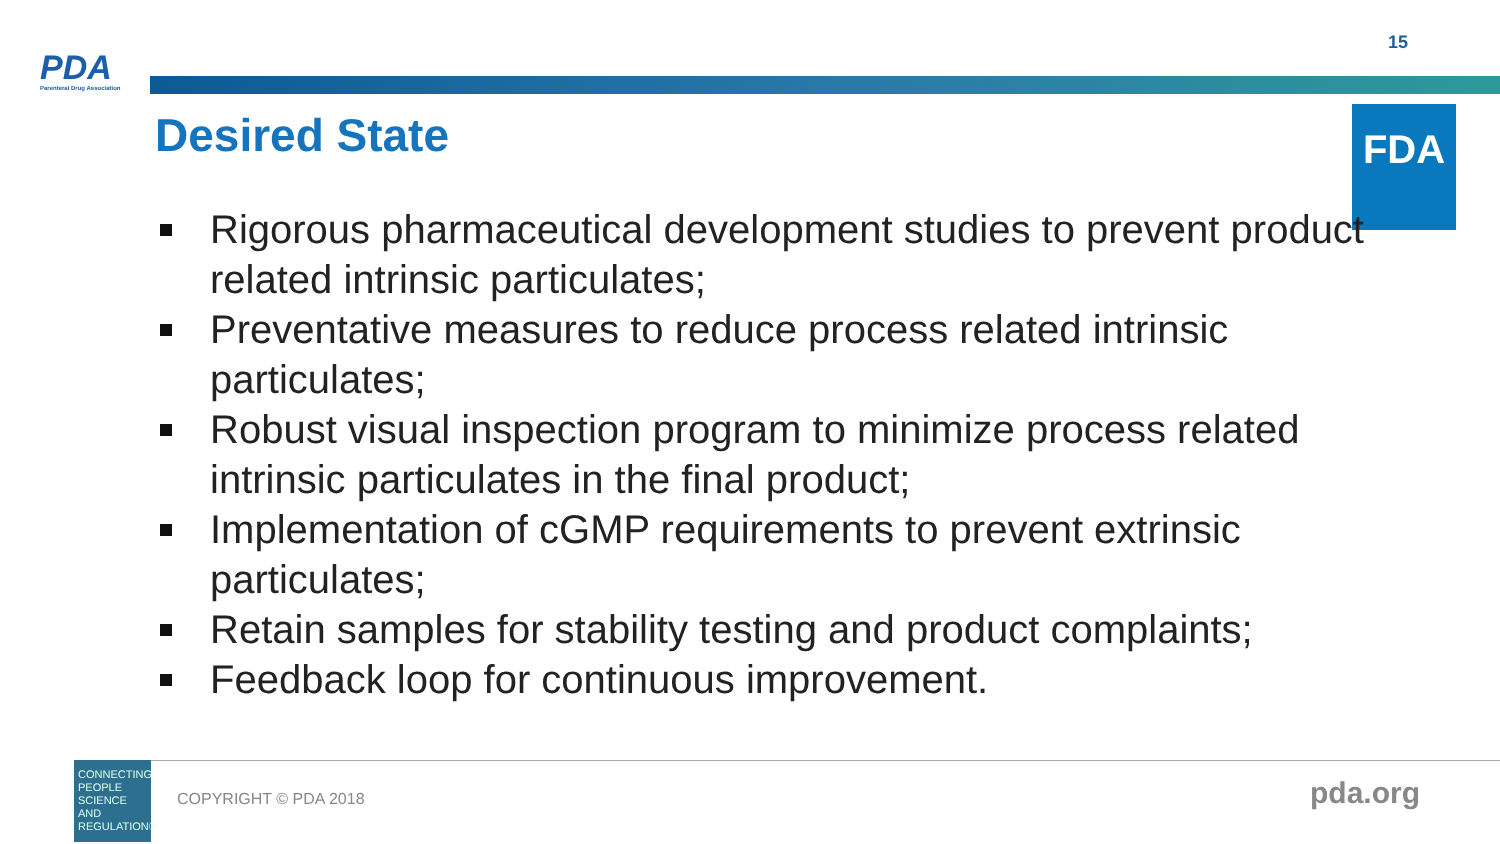15
PDA
Parenteral Drug Association
Desired State FDA
Rigorous pharmaceutical development studies to prevent product related intrinsic particulates;
Preventative measures to reduce process related intrinsic particulates;
Robust visual inspection program to minimize process related intrinsic particulates in the final product;
Implementation of cGMP requirements to prevent extrinsic particulates;
Retain samples for stability testing and product complaints;
Feedback loop for continuous improvement.
CONNECTING PEOPLE SCIENCE AND REGULATION®
COPYRIGHT © PDA 2018 pda.org